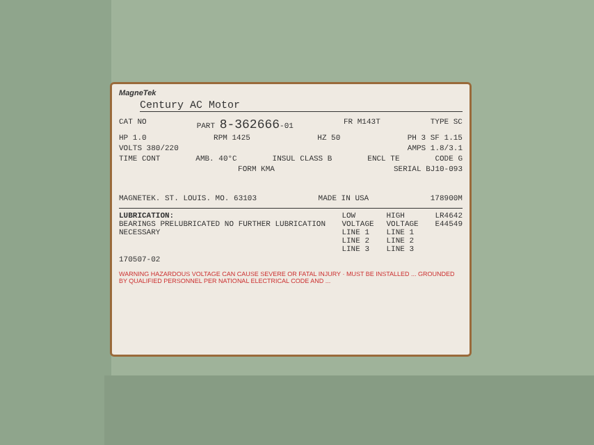MagneTek
Century AC Motor
CAT NO PART 8-362666-01 FR M143T TYPE SC
HP 1.0 RPM 1425 HZ 50 PH 3 SF 1.15
VOLTS 380/220 AMPS 1.8/3.1
TIME CONT AMB. 40°C INSUL CLASS B ENCL TE CODE G
FORM KMA SERIAL BJ10-093
MAGNETEK. ST. LOUIS. MO. 63103 MADE IN USA 178900M
LUBRICATION:
BEARINGS PRELUBRICATED NO FURTHER LUBRICATION NECESSARY LOW VOLTAGE
LINE 1
LINE 2
LINE 3 HIGH VOLTAGE
LINE 1
LINE 2
LINE 3 LR4642
E44549
170507-02
WARNING HAZARDOUS VOLTAGE CAN CAUSE SEVERE OR FATAL INJURY · MUST BE INSTALLED ... GROUNDED BY QUALIFIED PERSONNEL PER NATIONAL ELECTRICAL CODE AND ...